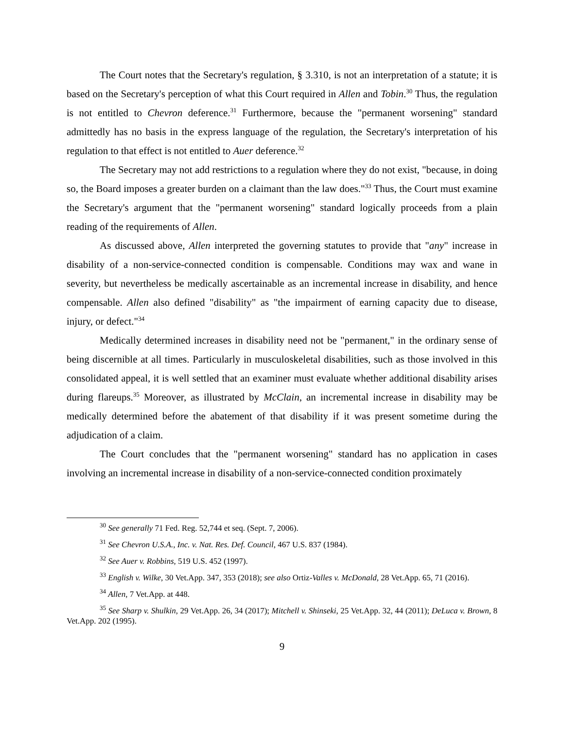The Court notes that the Secretary's regulation, § 3.310, is not an interpretation of a statute; it is based on the Secretary's perception of what this Court required in Allen and Tobin.<sup>30</sup> Thus, the regulation is not entitled to Chevron deference.<sup>31</sup> Furthermore, because the "permanent worsening" standard admittedly has no basis in the express language of the regulation, the Secretary's interpretation of his regulation to that effect is not entitled to Auer deference.<sup>32</sup>
The Secretary may not add restrictions to a regulation where they do not exist, "because, in doing so, the Board imposes a greater burden on a claimant than the law does."<sup>33</sup> Thus, the Court must examine the Secretary's argument that the "permanent worsening" standard logically proceeds from a plain reading of the requirements of Allen.
As discussed above, Allen interpreted the governing statutes to provide that "any" increase in disability of a non-service-connected condition is compensable. Conditions may wax and wane in severity, but nevertheless be medically ascertainable as an incremental increase in disability, and hence compensable. Allen also defined "disability" as "the impairment of earning capacity due to disease, injury, or defect."<sup>34</sup>
Medically determined increases in disability need not be "permanent," in the ordinary sense of being discernible at all times. Particularly in musculoskeletal disabilities, such as those involved in this consolidated appeal, it is well settled that an examiner must evaluate whether additional disability arises during flareups.<sup>35</sup> Moreover, as illustrated by McClain, an incremental increase in disability may be medically determined before the abatement of that disability if it was present sometime during the adjudication of a claim.
The Court concludes that the "permanent worsening" standard has no application in cases involving an incremental increase in disability of a non-service-connected condition proximately
<sup>30</sup> See generally 71 Fed. Reg. 52,744 et seq. (Sept. 7, 2006).
<sup>31</sup> See Chevron U.S.A., Inc. v. Nat. Res. Def. Council, 467 U.S. 837 (1984).
<sup>32</sup> See Auer v. Robbins, 519 U.S. 452 (1997).
<sup>33</sup> English v. Wilke, 30 Vet.App. 347, 353 (2018); see also Ortiz-Valles v. McDonald, 28 Vet.App. 65, 71 (2016).
<sup>34</sup> Allen, 7 Vet.App. at 448.
<sup>35</sup> See Sharp v. Shulkin, 29 Vet.App. 26, 34 (2017); Mitchell v. Shinseki, 25 Vet.App. 32, 44 (2011); DeLuca v. Brown, 8 Vet.App. 202 (1995).
9